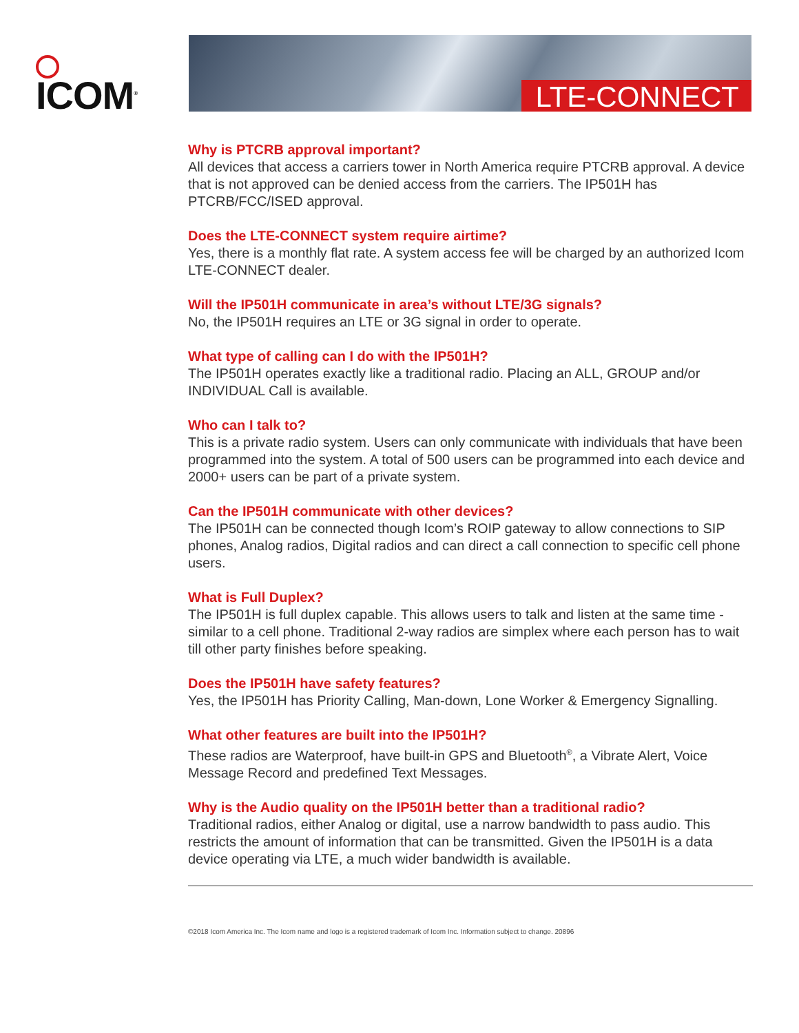ICOM<sup>®</sup>
LTE-CONNECT
Why is PTCRB approval important?
All devices that access a carriers tower in North America require PTCRB approval. A device that is not approved can be denied access from the carriers. The IP501H has PTCRB/FCC/ISED approval.
Does the LTE-CONNECT system require airtime?
Yes, there is a monthly flat rate. A system access fee will be charged by an authorized Icom LTE-CONNECT dealer.
Will the IP501H communicate in area’s without LTE/3G signals?
No, the IP501H requires an LTE or 3G signal in order to operate.
What type of calling can I do with the IP501H?
The IP501H operates exactly like a traditional radio. Placing an ALL, GROUP and/or INDIVIDUAL Call is available.
Who can I talk to?
This is a private radio system. Users can only communicate with individuals that have been programmed into the system. A total of 500 users can be programmed into each device and 2000+ users can be part of a private system.
Can the IP501H communicate with other devices?
The IP501H can be connected though Icom’s ROIP gateway to allow connections to SIP phones, Analog radios, Digital radios and can direct a call connection to specific cell phone users.
What is Full Duplex?
The IP501H is full duplex capable. This allows users to talk and listen at the same time - similar to a cell phone. Traditional 2-way radios are simplex where each person has to wait till other party finishes before speaking.
Does the IP501H have safety features?
Yes, the IP501H has Priority Calling, Man-down, Lone Worker & Emergency Signalling.
What other features are built into the IP501H?
These radios are Waterproof, have built-in GPS and Bluetooth<sup>®</sup>, a Vibrate Alert, Voice Message Record and predefined Text Messages.
Why is the Audio quality on the IP501H better than a traditional radio?
Traditional radios, either Analog or digital, use a narrow bandwidth to pass audio. This restricts the amount of information that can be transmitted. Given the IP501H is a data device operating via LTE, a much wider bandwidth is available.
©2018 Icom America Inc. The Icom name and logo is a registered trademark of Icom Inc. Information subject to change. 20896